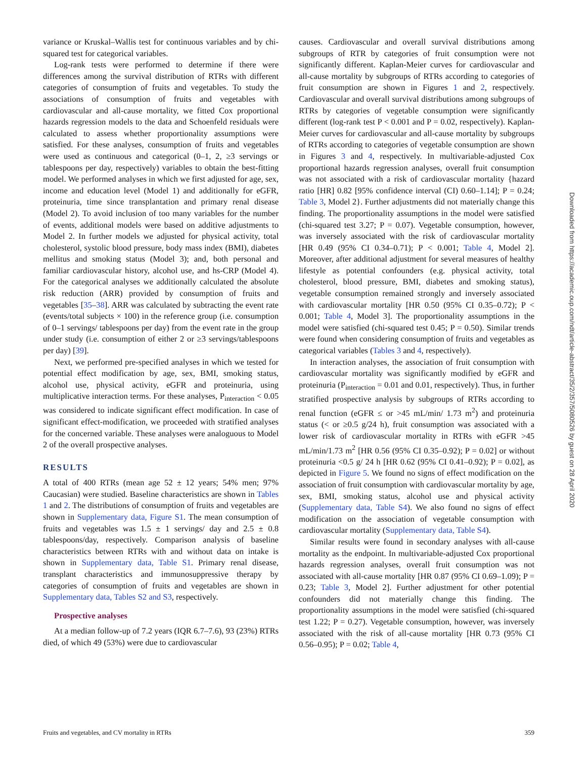variance or Kruskal–Wallis test for continuous variables and by chi-squared test for categorical variables.
Log-rank tests were performed to determine if there were differences among the survival distribution of RTRs with different categories of consumption of fruits and vegetables. To study the associations of consumption of fruits and vegetables with cardiovascular and all-cause mortality, we fitted Cox proportional hazards regression models to the data and Schoenfeld residuals were calculated to assess whether proportionality assumptions were satisfied. For these analyses, consumption of fruits and vegetables were used as continuous and categorical (0–1, 2, ≥3 servings or tablespoons per day, respectively) variables to obtain the best-fitting model. We performed analyses in which we first adjusted for age, sex, income and education level (Model 1) and additionally for eGFR, proteinuria, time since transplantation and primary renal disease (Model 2). To avoid inclusion of too many variables for the number of events, additional models were based on additive adjustments to Model 2. In further models we adjusted for physical activity, total cholesterol, systolic blood pressure, body mass index (BMI), diabetes mellitus and smoking status (Model 3); and, both personal and familiar cardiovascular history, alcohol use, and hs-CRP (Model 4). For the categorical analyses we additionally calculated the absolute risk reduction (ARR) provided by consumption of fruits and vegetables [35–38]. ARR was calculated by subtracting the event rate (events/total subjects × 100) in the reference group (i.e. consumption of 0–1 servings/ tablespoons per day) from the event rate in the group under study (i.e. consumption of either 2 or ≥3 servings/tablespoons per day) [39].
Next, we performed pre-specified analyses in which we tested for potential effect modification by age, sex, BMI, smoking status, alcohol use, physical activity, eGFR and proteinuria, using multiplicative interaction terms. For these analyses, P<sub>interaction</sub> < 0.05 was considered to indicate significant effect modification. In case of significant effect-modification, we proceeded with stratified analyses for the concerned variable. These analyses were analoguous to Model 2 of the overall prospective analyses.
RESULTS
A total of 400 RTRs (mean age 52 ± 12 years; 54% men; 97% Caucasian) were studied. Baseline characteristics are shown in Tables 1 and 2. The distributions of consumption of fruits and vegetables are shown in Supplementary data, Figure S1. The mean consumption of fruits and vegetables was 1.5 ± 1 servings/ day and 2.5 ± 0.8 tablespoons/day, respectively. Comparison analysis of baseline characteristics between RTRs with and without data on intake is shown in Supplementary data, Table S1. Primary renal disease, transplant characteristics and immunosuppressive therapy by categories of consumption of fruits and vegetables are shown in Supplementary data, Tables S2 and S3, respectively.
Prospective analyses
At a median follow-up of 7.2 years (IQR 6.7–7.6), 93 (23%) RTRs died, of which 49 (53%) were due to cardiovascular
causes. Cardiovascular and overall survival distributions among subgroups of RTR by categories of fruit consumption were not significantly different. Kaplan-Meier curves for cardiovascular and all-cause mortality by subgroups of RTRs according to categories of fruit consumption are shown in Figures 1 and 2, respectively. Cardiovascular and overall survival distributions among subgroups of RTRs by categories of vegetable consumption were significantly different (log-rank test P < 0.001 and P = 0.02, respectively). Kaplan-Meier curves for cardiovascular and all-cause mortality by subgroups of RTRs according to categories of vegetable consumption are shown in Figures 3 and 4, respectively. In multivariable-adjusted Cox proportional hazards regression analyses, overall fruit consumption was not associated with a risk of cardiovascular mortality {hazard ratio [HR] 0.82 [95% confidence interval (CI) 0.60–1.14]; P = 0.24; Table 3, Model 2}. Further adjustments did not materially change this finding. The proportionality assumptions in the model were satisfied (chi-squared test 3.27; P = 0.07). Vegetable consumption, however, was inversely associated with the risk of cardiovascular mortality [HR 0.49 (95% CI 0.34–0.71); P < 0.001; Table 4, Model 2]. Moreover, after additional adjustment for several measures of healthy lifestyle as potential confounders (e.g. physical activity, total cholesterol, blood pressure, BMI, diabetes and smoking status), vegetable consumption remained strongly and inversely associated with cardiovascular mortality [HR 0.50 (95% CI 0.35–0.72); P < 0.001; Table 4, Model 3]. The proportionality assumptions in the model were satisfied (chi-squared test 0.45; P = 0.50). Similar trends were found when considering consumption of fruits and vegetables as categorical variables (Tables 3 and 4, respectively).
In interaction analyses, the association of fruit consumption with cardiovascular mortality was significantly modified by eGFR and proteinuria (P<sub>interaction</sub> = 0.01 and 0.01, respectively). Thus, in further stratified prospective analysis by subgroups of RTRs according to renal function (eGFR ≤ or >45 mL/min/ 1.73 m<sup>2</sup>) and proteinuria status (< or ≥0.5 g/24 h), fruit consumption was associated with a lower risk of cardiovascular mortality in RTRs with eGFR >45 mL/min/1.73 m<sup>2</sup> [HR 0.56 (95% CI 0.35–0.92); P = 0.02] or without proteinuria <0.5 g/ 24 h [HR 0.62 (95% CI 0.41–0.92); P = 0.02], as depicted in Figure 5. We found no signs of effect modification on the association of fruit consumption with cardiovascular mortality by age, sex, BMI, smoking status, alcohol use and physical activity (Supplementary data, Table S4). We also found no signs of effect modification on the association of vegetable consumption with cardiovascular mortality (Supplementary data, Table S4).
Similar results were found in secondary analyses with all-cause mortality as the endpoint. In multivariable-adjusted Cox proportional hazards regression analyses, overall fruit consumption was not associated with all-cause mortality [HR 0.87 (95% CI 0.69–1.09); P = 0.23; Table 3, Model 2]. Further adjustment for other potential confounders did not materially change this finding. The proportionality assumptions in the model were satisfied (chi-squared test 1.22; P = 0.27). Vegetable consumption, however, was inversely associated with the risk of all-cause mortality [HR 0.73 (95% CI 0.56–0.95); P = 0.02; Table 4,
Fruits and vegetables, and CV mortality in RTRs 359
Downloaded from https://academic.oup.com/ndt/article-abstract/35/2/357/5080526 by guest on 28 April 2020